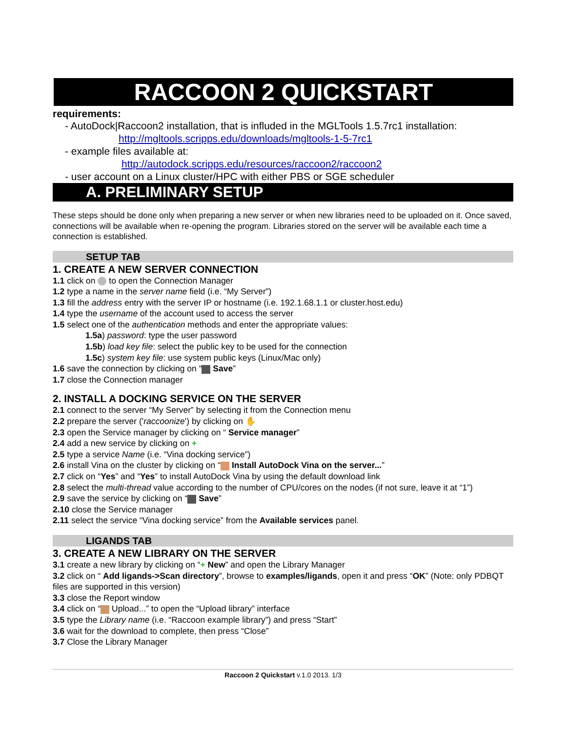RACCOON 2 QUICKSTART
requirements:
- AutoDock|Raccoon2 installation, that is influded in the MGLTools 1.5.7rc1 installation:
http://mgltools.scripps.edu/downloads/mgltools-1-5-7rc1
- example files available at:
http://autodock.scripps.edu/resources/raccoon2/raccoon2
- user account on a Linux cluster/HPC with either PBS or SGE scheduler
A. PRELIMINARY SETUP
These steps should be done only when preparing a new server or when new libraries need to be uploaded on it. Once saved, connections will be available when re-opening the program. Libraries stored on the server will be available each time a connection is established.
SETUP TAB
1. CREATE A NEW SERVER CONNECTION
1.1 click on to open the Connection Manager
1.2 type a name in the server name field (i.e. “My Server”)
1.3 fill the address entry with the server IP or hostname (i.e. 192.1.68.1.1 or cluster.host.edu)
1.4 type the username of the account used to access the server
1.5 select one of the authentication methods and enter the appropriate values:
1.5a) password: type the user password
1.5b) load key file: select the public key to be used for the connection
1.5c) system key file: use system public keys (Linux/Mac only)
1.6 save the connection by clicking on “ Save”
1.7 close the Connection manager
2. INSTALL A DOCKING SERVICE ON THE SERVER
2.1 connect to the server “My Server” by selecting it from the Connection menu
2.2 prepare the server ('raccoonize') by clicking on ✋
2.3 open the Service manager by clicking on “ Service manager”
2.4 add a new service by clicking on +
2.5 type a service Name (i.e. “Vina docking service”)
2.6 install Vina on the cluster by clicking on “ Install AutoDock Vina on the server...”
2.7 click on “Yes” and “Yes” to install AutoDock Vina by using the default download link
2.8 select the multi-thread value according to the number of CPU/cores on the nodes (if not sure, leave it at “1”)
2.9 save the service by clicking on “ Save”
2.10 close the Service manager
2.11 select the service “Vina docking service” from the Available services panel.
LIGANDS TAB
3. CREATE A NEW LIBRARY ON THE SERVER
3.1 create a new library by clicking on “+ New” and open the Library Manager
3.2 click on “ Add ligands->Scan directory”, browse to examples/ligands, open it and press “OK” (Note: only PDBQT files are supported in this version)
3.3 close the Report window
3.4 click on “ Upload...” to open the “Upload library” interface
3.5 type the Library name (i.e. “Raccoon example library”) and press “Start”
3.6 wait for the download to complete, then press “Close”
3.7 Close the Library Manager
Raccoon 2 Quickstart v.1.0 2013. 1/3